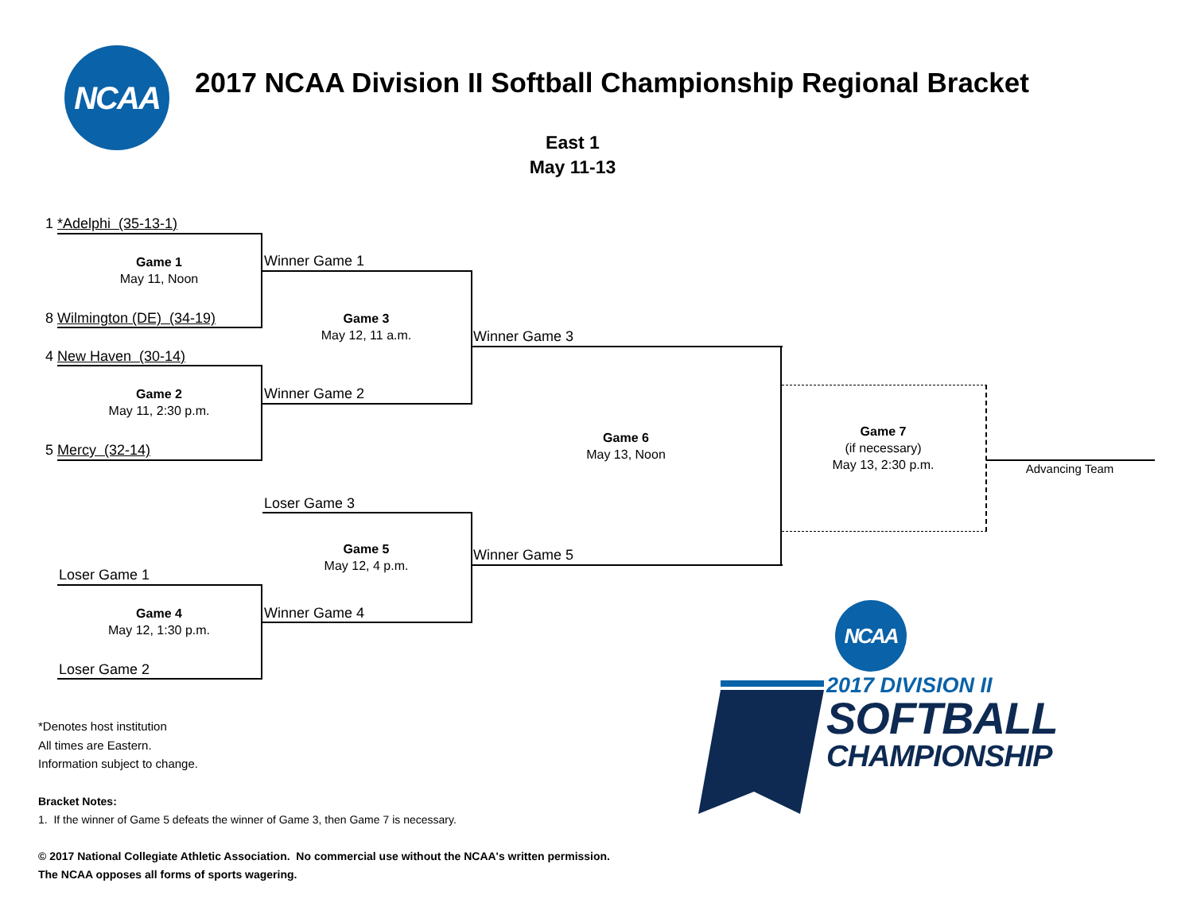NCAA
2017 NCAA Division II Softball Championship Regional Bracket
East 1
May 11-13
1 *Adelphi (35-13-1)
Game 1
May 11, Noon
Winner Game 1
8 Wilmington (DE) (34-19)
Game 3
May 12, 11 a.m.
Winner Game 3
4 New Haven (30-14)
Game 2
May 11, 2:30 p.m.
Winner Game 2
Game 6
May 13, Noon
Game 7
(if necessary)
May 13, 2:30 p.m.
5 Mercy (32-14)
Advancing Team
Loser Game 3
Game 5
May 12, 4 p.m.
Winner Game 5
Loser Game 1
Game 4
May 12, 1:30 p.m.
Winner Game 4
Loser Game 2
*Denotes host institution
All times are Eastern.
Information subject to change.
Bracket Notes:
1. If the winner of Game 5 defeats the winner of Game 3, then Game 7 is necessary.
© 2017 National Collegiate Athletic Association. No commercial use without the NCAA's written permission.
The NCAA opposes all forms of sports wagering.
NCAA
2017 DIVISION II
SOFTBALL
CHAMPIONSHIP